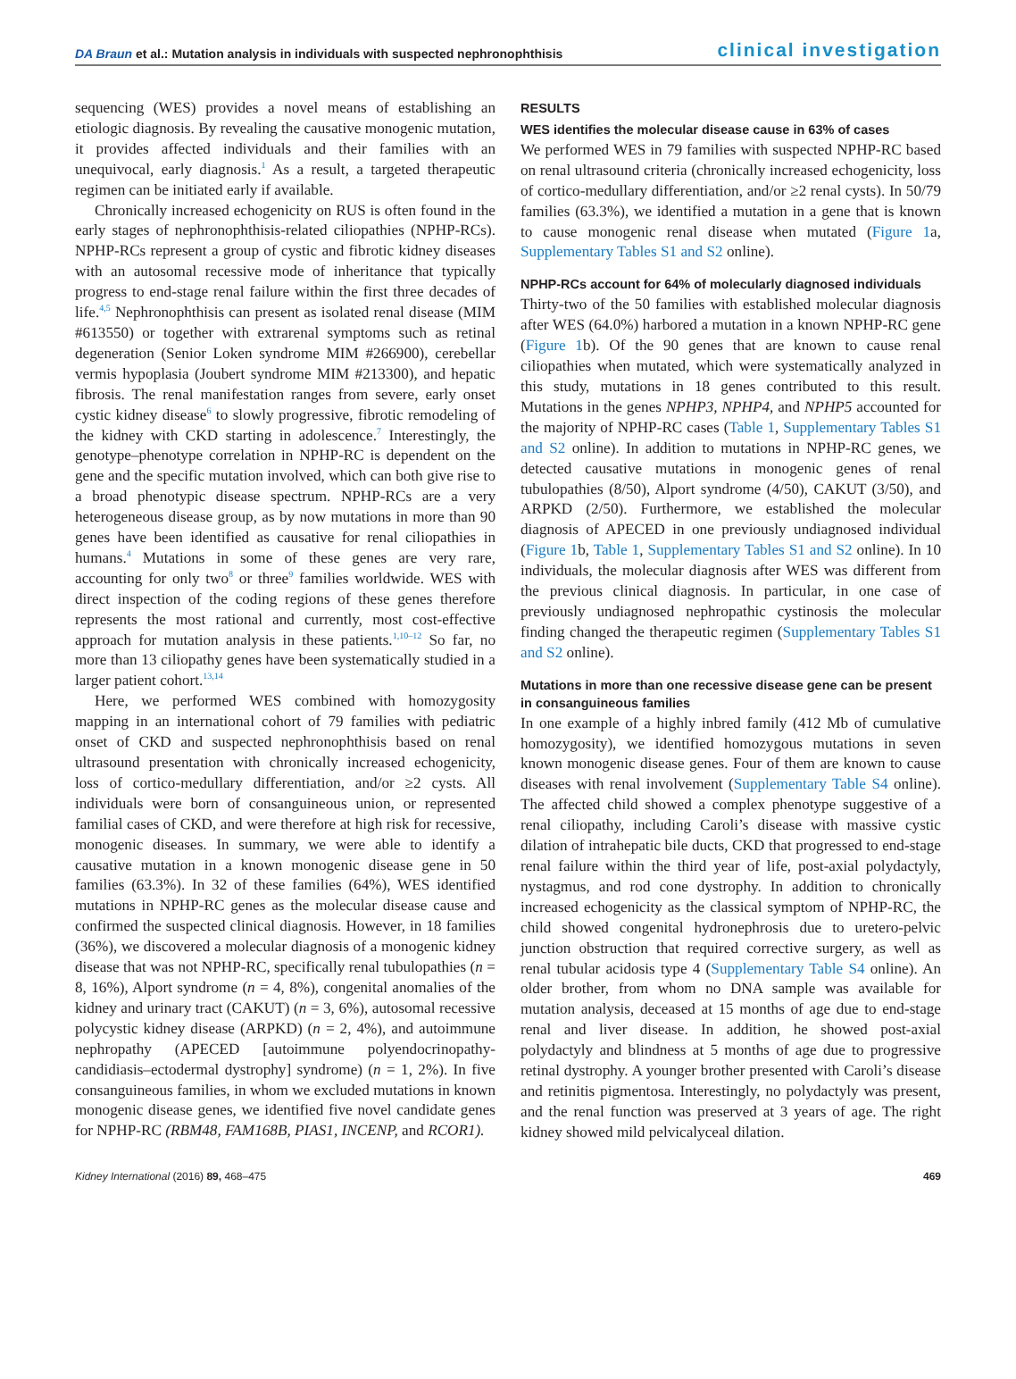DA Braun et al.: Mutation analysis in individuals with suspected nephronophthisis
clinical investigation
sequencing (WES) provides a novel means of establishing an etiologic diagnosis. By revealing the causative monogenic mutation, it provides affected individuals and their families with an unequivocal, early diagnosis.<sup>1</sup> As a result, a targeted therapeutic regimen can be initiated early if available.
Chronically increased echogenicity on RUS is often found in the early stages of nephronophthisis-related ciliopathies (NPHP-RCs). NPHP-RCs represent a group of cystic and fibrotic kidney diseases with an autosomal recessive mode of inheritance that typically progress to end-stage renal failure within the first three decades of life.<sup>4,5</sup> Nephronophthisis can present as isolated renal disease (MIM #613550) or together with extrarenal symptoms such as retinal degeneration (Senior Loken syndrome MIM #266900), cerebellar vermis hypoplasia (Joubert syndrome MIM #213300), and hepatic fibrosis. The renal manifestation ranges from severe, early onset cystic kidney disease<sup>6</sup> to slowly progressive, fibrotic remodeling of the kidney with CKD starting in adolescence.<sup>7</sup> Interestingly, the genotype–phenotype correlation in NPHP-RC is dependent on the gene and the specific mutation involved, which can both give rise to a broad phenotypic disease spectrum. NPHP-RCs are a very heterogeneous disease group, as by now mutations in more than 90 genes have been identified as causative for renal ciliopathies in humans.<sup>4</sup> Mutations in some of these genes are very rare, accounting for only two<sup>8</sup> or three<sup>9</sup> families worldwide. WES with direct inspection of the coding regions of these genes therefore represents the most rational and currently, most cost-effective approach for mutation analysis in these patients.<sup>1,10–12</sup> So far, no more than 13 ciliopathy genes have been systematically studied in a larger patient cohort.<sup>13,14</sup>
Here, we performed WES combined with homozygosity mapping in an international cohort of 79 families with pediatric onset of CKD and suspected nephronophthisis based on renal ultrasound presentation with chronically increased echogenicity, loss of cortico-medullary differentiation, and/or ≥2 cysts. All individuals were born of consanguineous union, or represented familial cases of CKD, and were therefore at high risk for recessive, monogenic diseases. In summary, we were able to identify a causative mutation in a known monogenic disease gene in 50 families (63.3%). In 32 of these families (64%), WES identified mutations in NPHP-RC genes as the molecular disease cause and confirmed the suspected clinical diagnosis. However, in 18 families (36%), we discovered a molecular diagnosis of a monogenic kidney disease that was not NPHP-RC, specifically renal tubulopathies (n = 8, 16%), Alport syndrome (n = 4, 8%), congenital anomalies of the kidney and urinary tract (CAKUT) (n = 3, 6%), autosomal recessive polycystic kidney disease (ARPKD) (n = 2, 4%), and autoimmune nephropathy (APECED [autoimmune polyendocrinopathy-candidiasis–ectodermal dystrophy] syndrome) (n = 1, 2%). In five consanguineous families, in whom we excluded mutations in known monogenic disease genes, we identified five novel candidate genes for NPHP-RC (RBM48, FAM168B, PIAS1, INCENP, and RCOR1).
RESULTS
WES identifies the molecular disease cause in 63% of cases
We performed WES in 79 families with suspected NPHP-RC based on renal ultrasound criteria (chronically increased echogenicity, loss of cortico-medullary differentiation, and/or ≥2 renal cysts). In 50/79 families (63.3%), we identified a mutation in a gene that is known to cause monogenic renal disease when mutated (Figure 1a, Supplementary Tables S1 and S2 online).
NPHP-RCs account for 64% of molecularly diagnosed individuals
Thirty-two of the 50 families with established molecular diagnosis after WES (64.0%) harbored a mutation in a known NPHP-RC gene (Figure 1b). Of the 90 genes that are known to cause renal ciliopathies when mutated, which were systematically analyzed in this study, mutations in 18 genes contributed to this result. Mutations in the genes NPHP3, NPHP4, and NPHP5 accounted for the majority of NPHP-RC cases (Table 1, Supplementary Tables S1 and S2 online). In addition to mutations in NPHP-RC genes, we detected causative mutations in monogenic genes of renal tubulopathies (8/50), Alport syndrome (4/50), CAKUT (3/50), and ARPKD (2/50). Furthermore, we established the molecular diagnosis of APECED in one previously undiagnosed individual (Figure 1b, Table 1, Supplementary Tables S1 and S2 online). In 10 individuals, the molecular diagnosis after WES was different from the previous clinical diagnosis. In particular, in one case of previously undiagnosed nephropathic cystinosis the molecular finding changed the therapeutic regimen (Supplementary Tables S1 and S2 online).
Mutations in more than one recessive disease gene can be present in consanguineous families
In one example of a highly inbred family (412 Mb of cumulative homozygosity), we identified homozygous mutations in seven known monogenic disease genes. Four of them are known to cause diseases with renal involvement (Supplementary Table S4 online). The affected child showed a complex phenotype suggestive of a renal ciliopathy, including Caroli’s disease with massive cystic dilation of intrahepatic bile ducts, CKD that progressed to end-stage renal failure within the third year of life, post-axial polydactyly, nystagmus, and rod cone dystrophy. In addition to chronically increased echogenicity as the classical symptom of NPHP-RC, the child showed congenital hydronephrosis due to uretero-pelvic junction obstruction that required corrective surgery, as well as renal tubular acidosis type 4 (Supplementary Table S4 online). An older brother, from whom no DNA sample was available for mutation analysis, deceased at 15 months of age due to end-stage renal and liver disease. In addition, he showed post-axial polydactyly and blindness at 5 months of age due to progressive retinal dystrophy. A younger brother presented with Caroli’s disease and retinitis pigmentosa. Interestingly, no polydactyly was present, and the renal function was preserved at 3 years of age. The right kidney showed mild pelvicalyceal dilation.
Kidney International (2016) 89, 468–475 469